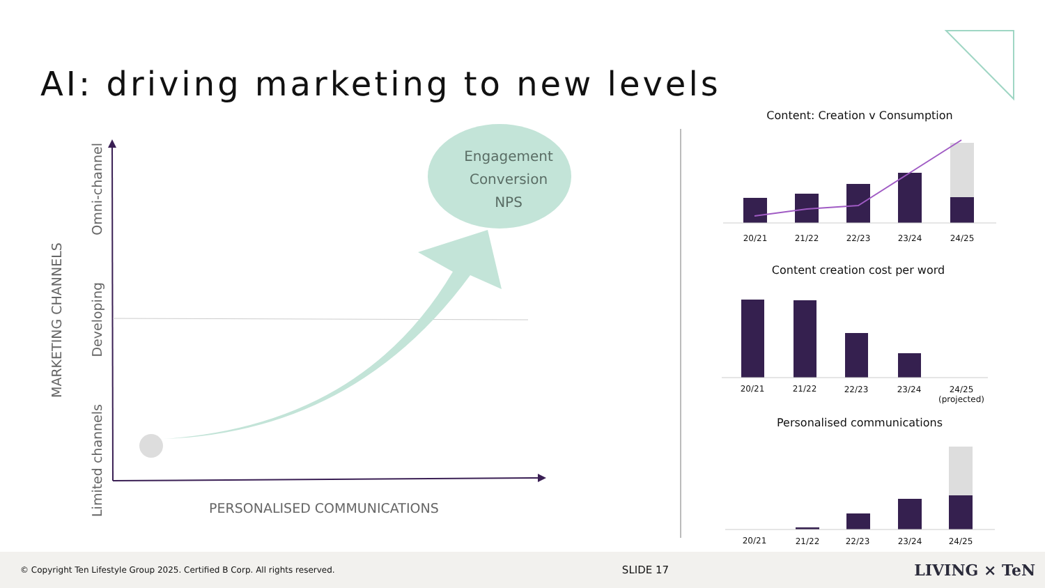AI: driving marketing to new levels
Engagement
Conversion
NPS
MARKETING CHANNELS
Omni-channel
Developing
Limited channels
PERSONALISED COMMUNICATIONS
Content: Creation v Consumption
20/21 21/22 22/23 23/24 24/25
Content creation cost per word
20/21 21/22 22/23 23/24
24/25
(projected)
Personalised communications
20/21 21/22 22/23 23/24 24/25
© Copyright Ten Lifestyle Group 2025. Certified B Corp. All rights reserved. SLIDE 17 LIVING × TeN